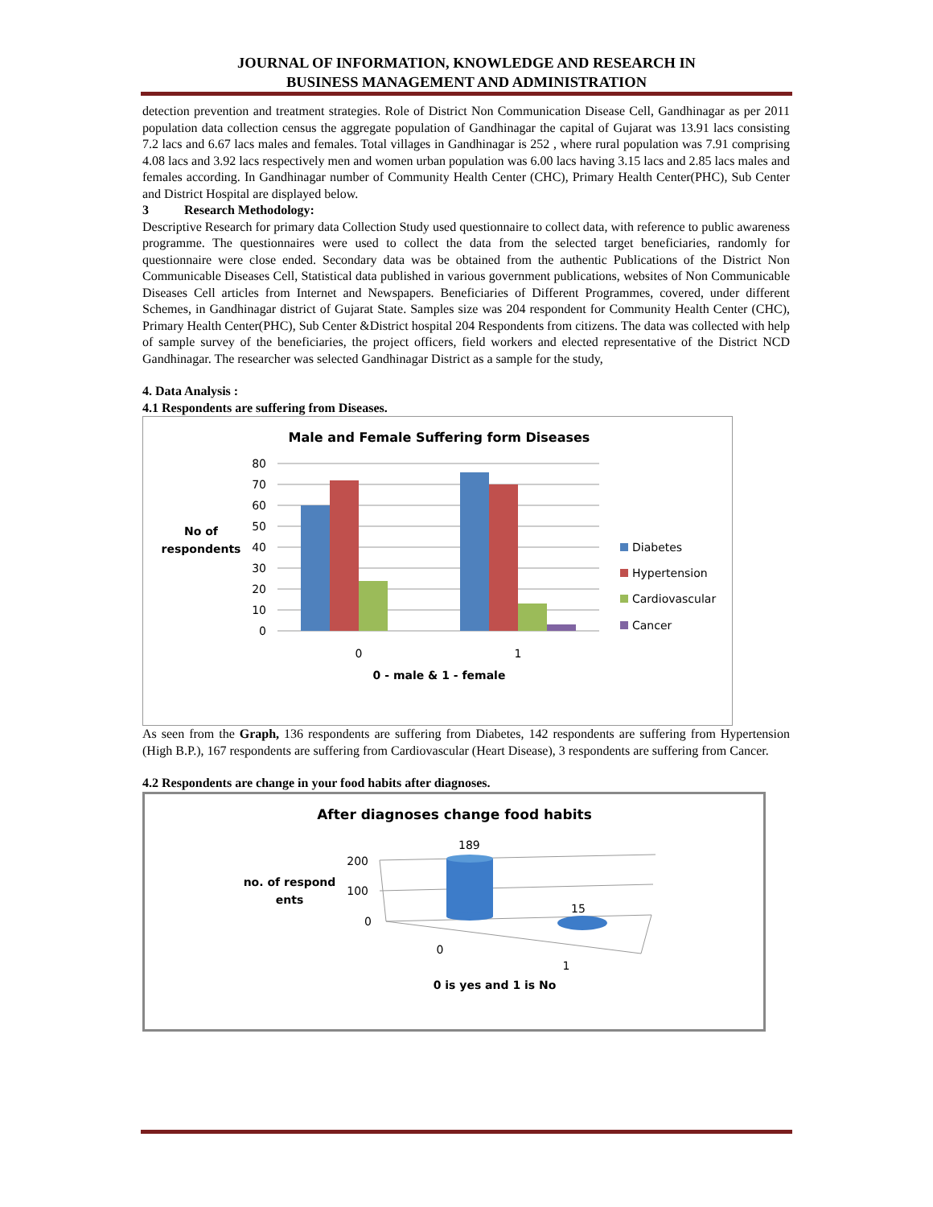JOURNAL OF INFORMATION, KNOWLEDGE AND RESEARCH IN
BUSINESS MANAGEMENT AND ADMINISTRATION
detection prevention and treatment strategies. Role of District Non Communication Disease Cell, Gandhinagar as per 2011 population data collection census the aggregate population of Gandhinagar the capital of Gujarat was 13.91 lacs consisting 7.2 lacs and 6.67 lacs males and females. Total villages in Gandhinagar is 252 , where rural population was 7.91 comprising 4.08 lacs and 3.92 lacs respectively men and women urban population was 6.00 lacs having 3.15 lacs and 2.85 lacs males and females according. In Gandhinagar number of Community Health Center (CHC), Primary Health Center(PHC), Sub Center and District Hospital are displayed below.
3 Research Methodology:
Descriptive Research for primary data Collection Study used questionnaire to collect data, with reference to public awareness programme. The questionnaires were used to collect the data from the selected target beneficiaries, randomly for questionnaire were close ended. Secondary data was be obtained from the authentic Publications of the District Non Communicable Diseases Cell, Statistical data published in various government publications, websites of Non Communicable Diseases Cell articles from Internet and Newspapers. Beneficiaries of Different Programmes, covered, under different Schemes, in Gandhinagar district of Gujarat State. Samples size was 204 respondent for Community Health Center (CHC), Primary Health Center(PHC), Sub Center &District hospital 204 Respondents from citizens. The data was collected with help of sample survey of the beneficiaries, the project officers, field workers and elected representative of the District NCD Gandhinagar. The researcher was selected Gandhinagar District as a sample for the study,
4. Data Analysis :
4.1 Respondents are suffering from Diseases.
Male and Female Suffering form Diseases
0
10
20
30
40
50
60
70
80
0
1
0 - male & 1 - female
No of
respondents
Diabetes
Hypertension
Cardiovascular
Cancer
As seen from the Graph, 136 respondents are suffering from Diabetes, 142 respondents are suffering from Hypertension (High B.P.), 167 respondents are suffering from Cardiovascular (Heart Disease), 3 respondents are suffering from Cancer.
4.2 Respondents are change in your food habits after diagnoses.
After diagnoses change food habits
no. of respond
ents
200
100
0
189
15
0
1
0 is yes and 1 is No